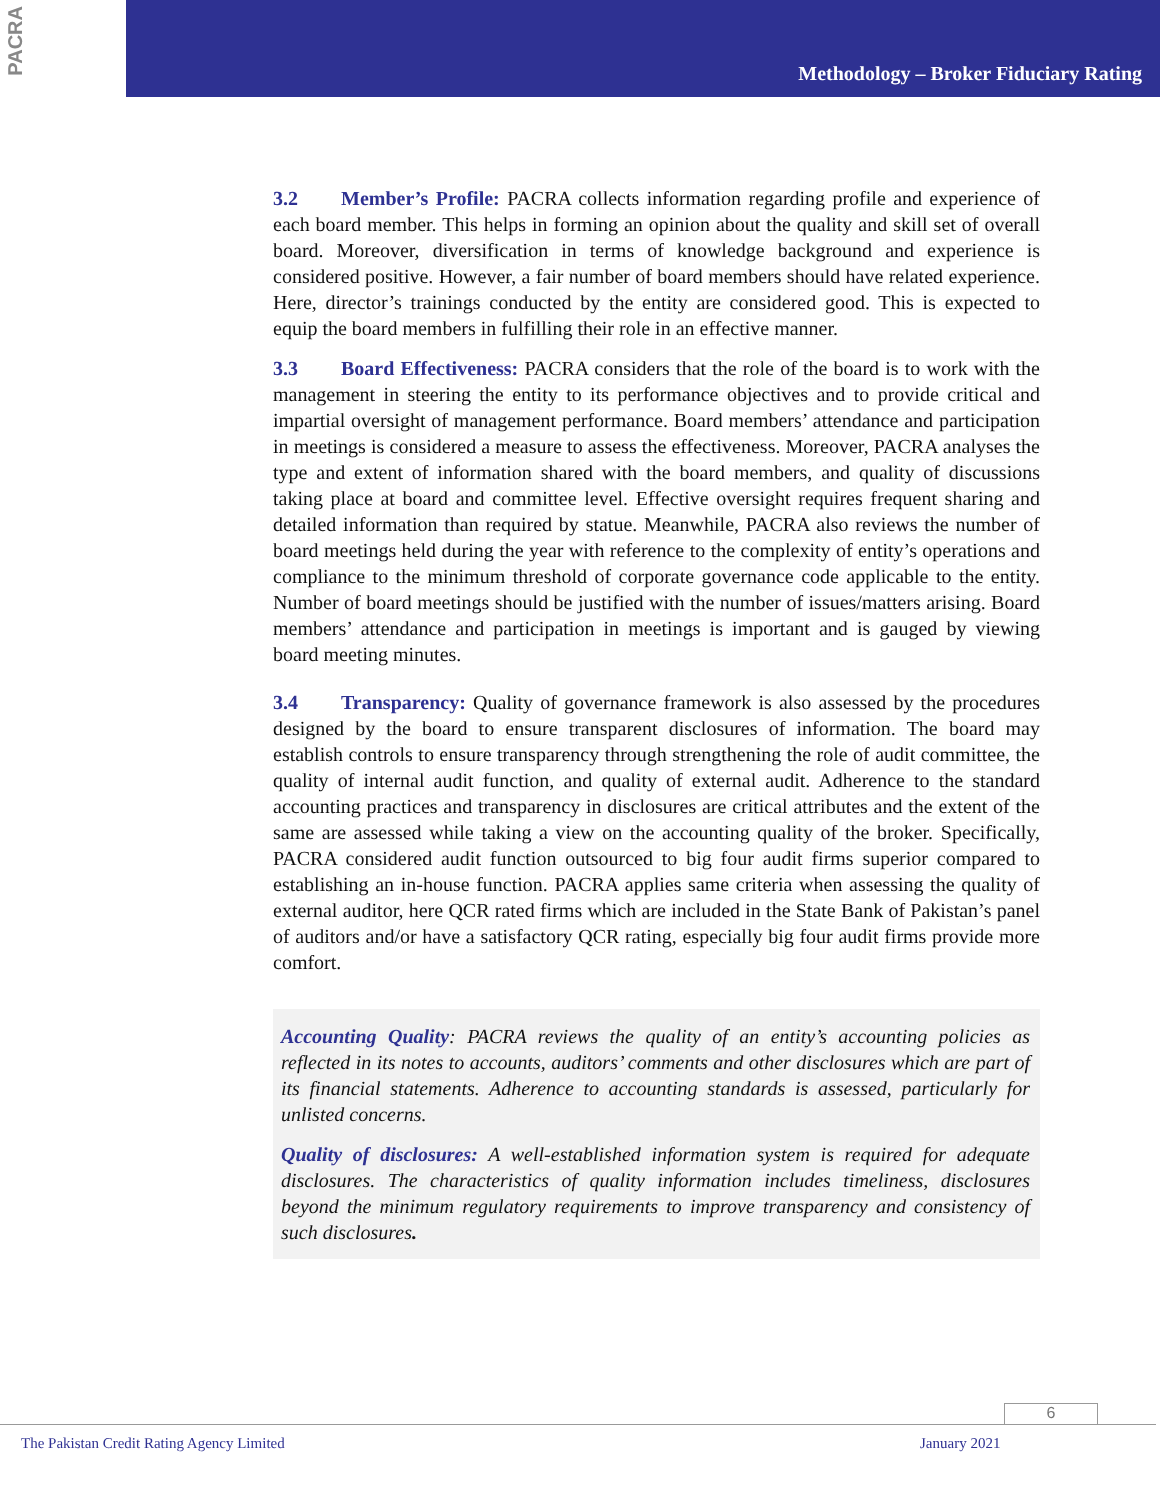PACRA
Methodology – Broker Fiduciary Rating
3.2 Member’s Profile: PACRA collects information regarding profile and experience of each board member. This helps in forming an opinion about the quality and skill set of overall board. Moreover, diversification in terms of knowledge background and experience is considered positive. However, a fair number of board members should have related experience. Here, director’s trainings conducted by the entity are considered good. This is expected to equip the board members in fulfilling their role in an effective manner.
3.3 Board Effectiveness: PACRA considers that the role of the board is to work with the management in steering the entity to its performance objectives and to provide critical and impartial oversight of management performance. Board members’ attendance and participation in meetings is considered a measure to assess the effectiveness. Moreover, PACRA analyses the type and extent of information shared with the board members, and quality of discussions taking place at board and committee level. Effective oversight requires frequent sharing and detailed information than required by statue. Meanwhile, PACRA also reviews the number of board meetings held during the year with reference to the complexity of entity’s operations and compliance to the minimum threshold of corporate governance code applicable to the entity. Number of board meetings should be justified with the number of issues/matters arising. Board members’ attendance and participation in meetings is important and is gauged by viewing board meeting minutes.
3.4 Transparency: Quality of governance framework is also assessed by the procedures designed by the board to ensure transparent disclosures of information. The board may establish controls to ensure transparency through strengthening the role of audit committee, the quality of internal audit function, and quality of external audit. Adherence to the standard accounting practices and transparency in disclosures are critical attributes and the extent of the same are assessed while taking a view on the accounting quality of the broker. Specifically, PACRA considered audit function outsourced to big four audit firms superior compared to establishing an in-house function. PACRA applies same criteria when assessing the quality of external auditor, here QCR rated firms which are included in the State Bank of Pakistan’s panel of auditors and/or have a satisfactory QCR rating, especially big four audit firms provide more comfort.
Accounting Quality: PACRA reviews the quality of an entity’s accounting policies as reflected in its notes to accounts, auditors’ comments and other disclosures which are part of its financial statements. Adherence to accounting standards is assessed, particularly for unlisted concerns.
Quality of disclosures: A well-established information system is required for adequate disclosures. The characteristics of quality information includes timeliness, disclosures beyond the minimum regulatory requirements to improve transparency and consistency of such disclosures.
6
The Pakistan Credit Rating Agency Limited January 2021